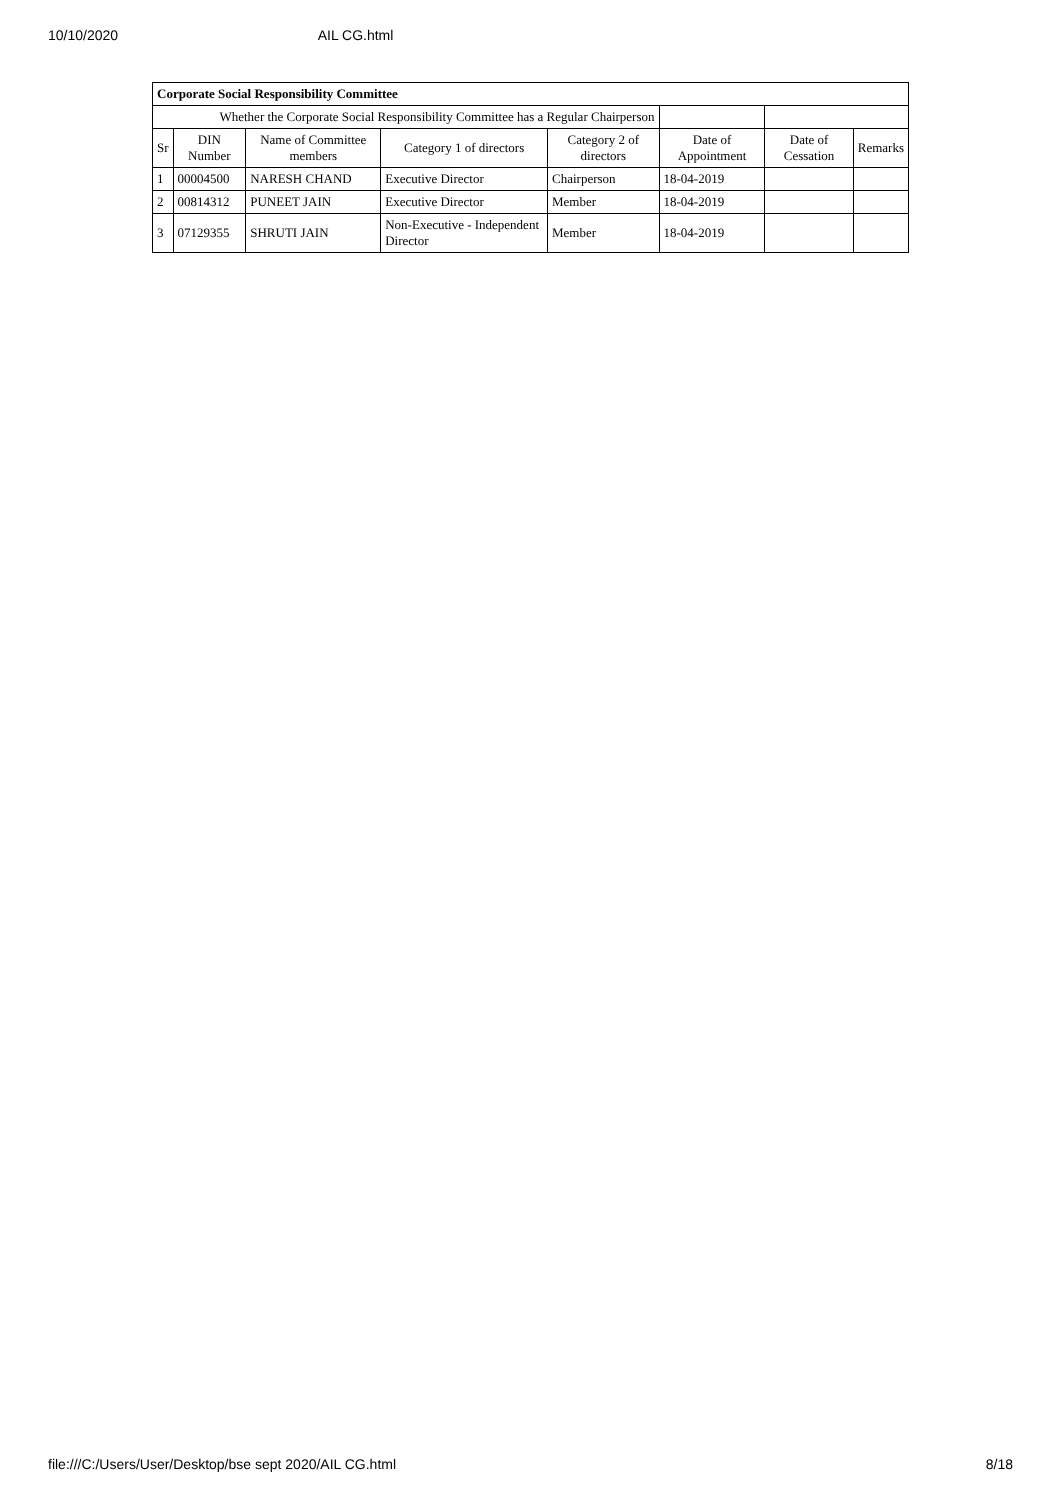10/10/2020 AIL CG.html
| Corporate Social Responsibility Committee | | | | | | | |
| Whether the Corporate Social Responsibility Committee has a Regular Chairperson | | | | | | | |
| Sr | DIN Number | Name of Committee members | Category 1 of directors | Category 2 of directors | Date of Appointment | Date of Cessation | Remarks |
| 1 | 00004500 | NARESH CHAND | Executive Director | Chairperson | 18-04-2019 | | |
| 2 | 00814312 | PUNEET JAIN | Executive Director | Member | 18-04-2019 | | |
| 3 | 07129355 | SHRUTI JAIN | Non-Executive - Independent Director | Member | 18-04-2019 | | |
file:///C:/Users/User/Desktop/bse sept 2020/AIL CG.html 8/18